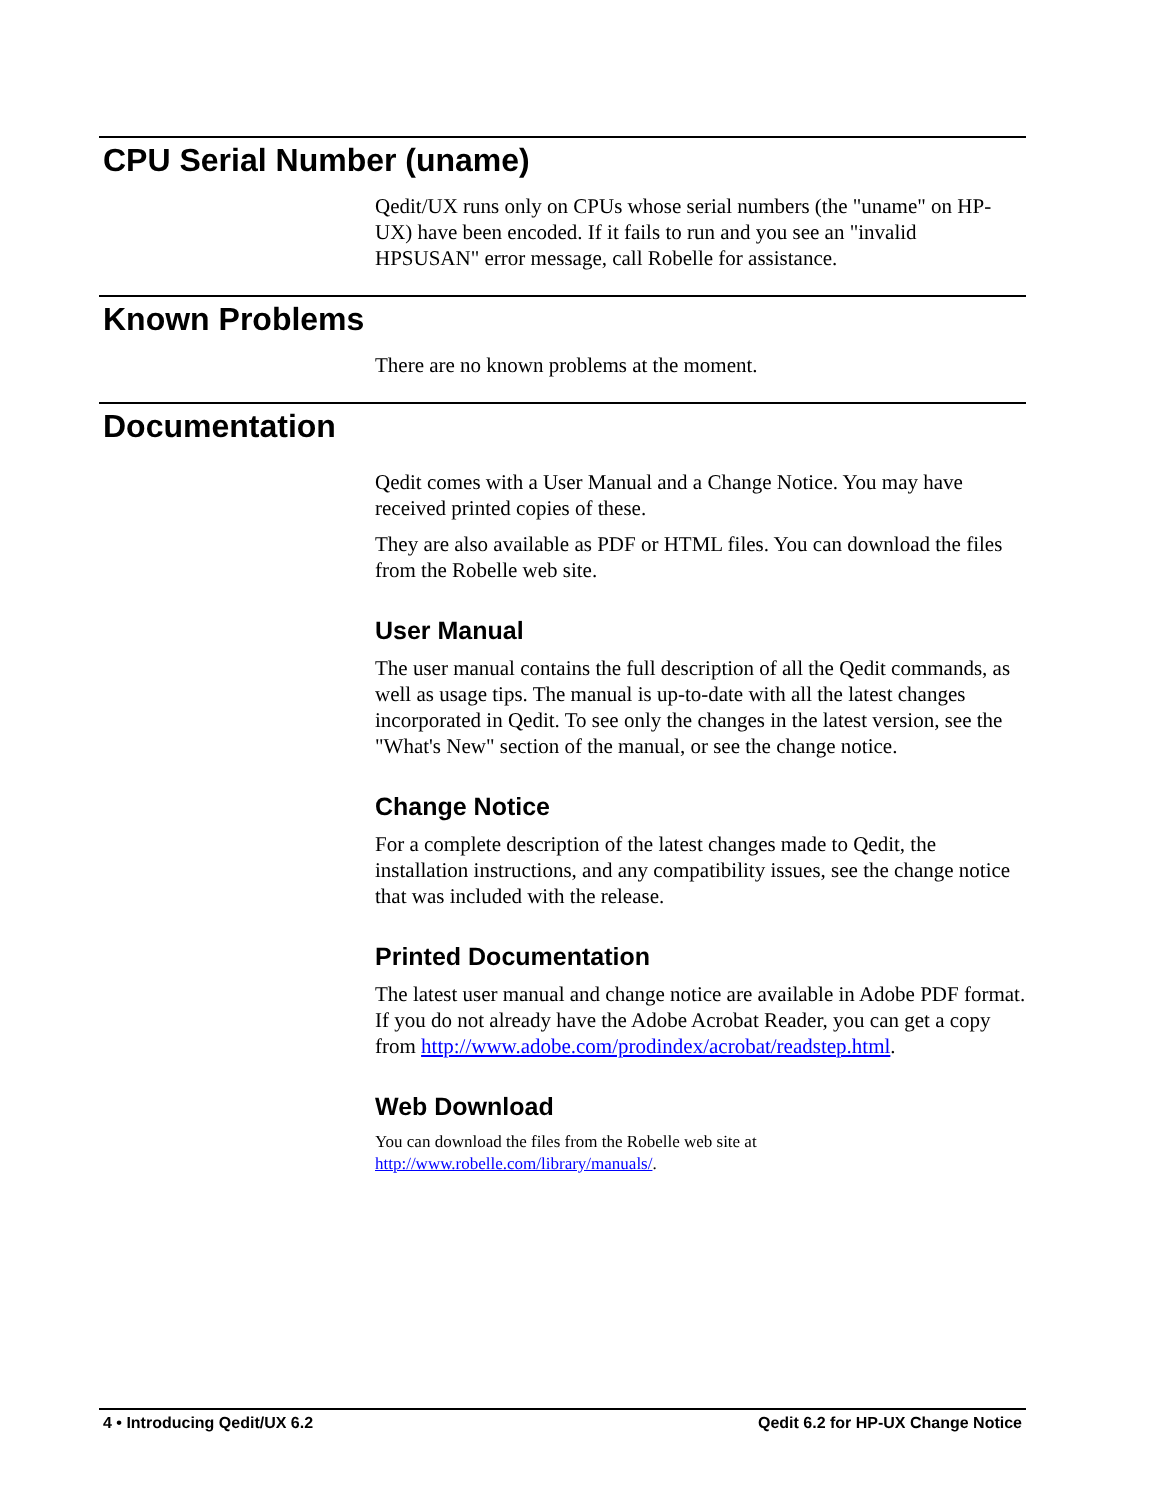CPU Serial Number (uname)
Qedit/UX runs only on CPUs whose serial numbers (the "uname" on HP-UX) have been encoded. If it fails to run and you see an "invalid HPSUSAN" error message, call Robelle for assistance.
Known Problems
There are no known problems at the moment.
Documentation
Qedit comes with a User Manual and a Change Notice. You may have received printed copies of these.
They are also available as PDF or HTML files. You can download the files from the Robelle web site.
User Manual
The user manual contains the full description of all the Qedit commands, as well as usage tips. The manual is up-to-date with all the latest changes incorporated in Qedit. To see only the changes in the latest version, see the "What's New" section of the manual, or see the change notice.
Change Notice
For a complete description of the latest changes made to Qedit, the installation instructions, and any compatibility issues, see the change notice that was included with the release.
Printed Documentation
The latest user manual and change notice are available in Adobe PDF format. If you do not already have the Adobe Acrobat Reader, you can get a copy from http://www.adobe.com/prodindex/acrobat/readstep.html.
Web Download
You can download the files from the Robelle web site at
http://www.robelle.com/library/manuals/.
4 • Introducing Qedit/UX 6.2 Qedit 6.2 for HP-UX Change Notice